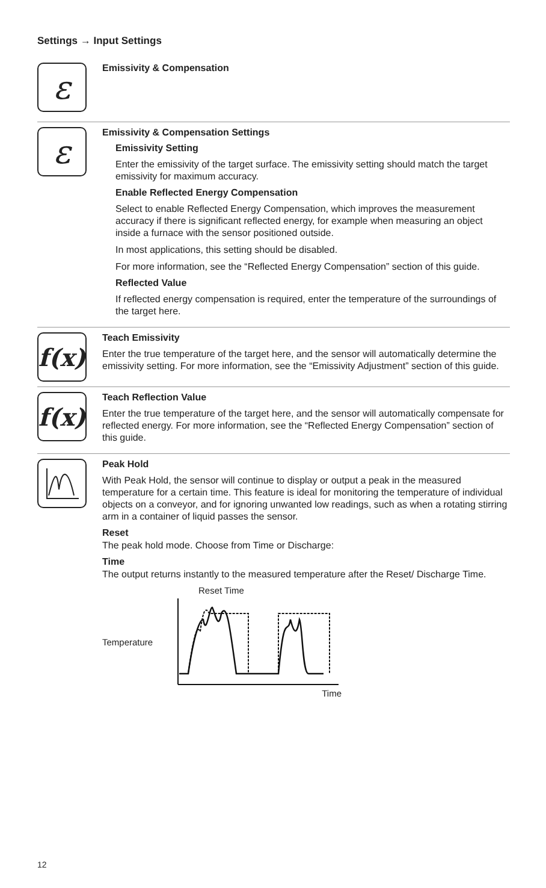Settings → Input Settings
ε
Emissivity & Compensation
ε
Emissivity & Compensation Settings
Emissivity Setting
Enter the emissivity of the target surface. The emissivity setting should match the target emissivity for maximum accuracy.
Enable Reflected Energy Compensation
Select to enable Reflected Energy Compensation, which improves the measurement accuracy if there is significant reflected energy, for example when measuring an object inside a furnace with the sensor positioned outside.
In most applications, this setting should be disabled.
For more information, see the “Reflected Energy Compensation” section of this guide.
Reflected Value
If reflected energy compensation is required, enter the temperature of the surroundings of the target here.
f(x)
Teach Emissivity
Enter the true temperature of the target here, and the sensor will automatically determine the emissivity setting. For more information, see the “Emissivity Adjustment” section of this guide.
f(x)
Teach Reflection Value
Enter the true temperature of the target here, and the sensor will automatically compensate for reflected energy. For more information, see the “Reflected Energy Compensation” section of this guide.
Peak Hold
With Peak Hold, the sensor will continue to display or output a peak in the measured temperature for a certain time. This feature is ideal for monitoring the temperature of individual objects on a conveyor, and for ignoring unwanted low readings, such as when a rotating stirring arm in a container of liquid passes the sensor.
Reset
The peak hold mode. Choose from Time or Discharge:
Time
The output returns instantly to the measured temperature after the Reset/ Discharge Time.
Temperature
Reset Time
Time
12